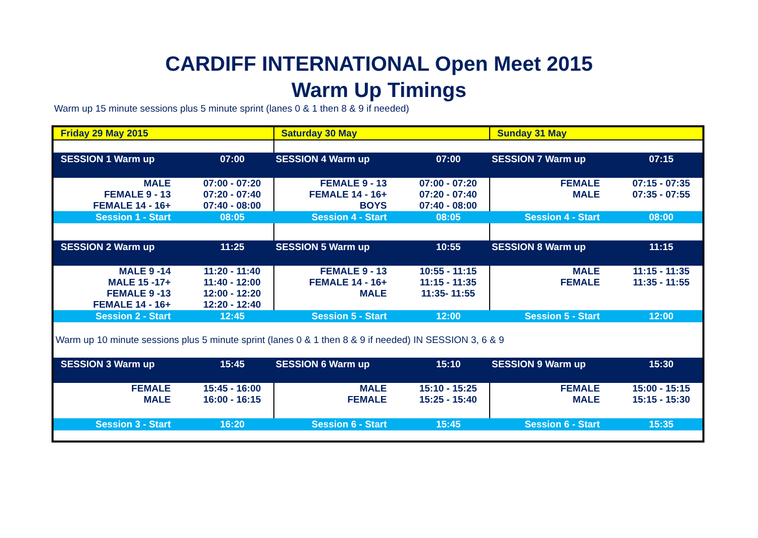CARDIFF INTERNATIONAL Open Meet 2015
Warm Up Timings
Warm up 15 minute sessions plus 5 minute sprint (lanes 0 & 1 then 8 & 9 if needed)
| Friday 29 May 2015 | | Saturday 30 May | | Sunday 31 May | |
| SESSION 1 Warm up | 07:00 | SESSION 4 Warm up | 07:00 | SESSION 7 Warm up | 07:15 |
| MALE FEMALE 9 - 13 FEMALE 14 - 16+ | 07:00 - 07:20 07:20 - 07:40 07:40 - 08:00 | FEMALE 9 - 13 FEMALE 14 - 16+ BOYS | 07:00 - 07:20 07:20 - 07:40 07:40 - 08:00 | FEMALE MALE | 07:15 - 07:35 07:35 - 07:55 |
| Session 1 - Start | 08:05 | Session 4 - Start | 08:05 | Session 4 - Start | 08:00 |
| SESSION 2 Warm up | 11:25 | SESSION 5 Warm up | 10:55 | SESSION 8 Warm up | 11:15 |
| MALE 9 -14 MALE 15 -17+ FEMALE 9 -13 FEMALE 14 - 16+ | 11:20 - 11:40 11:40 - 12:00 12:00 - 12:20 12:20 - 12:40 | FEMALE 9 - 13 FEMALE 14 - 16+ MALE | 10:55 - 11:15 11:15 - 11:35 11:35- 11:55 | MALE FEMALE | 11:15 - 11:35 11:35 - 11:55 |
| Session 2 - Start | 12:45 | Session 5 - Start | 12:00 | Session 5 - Start | 12:00 |
| Warm up 10 minute sessions plus 5 minute sprint (lanes 0 & 1 then 8 & 9 if needed) IN SESSION 3, 6 & 9 | | | | | |
| SESSION 3 Warm up | 15:45 | SESSION 6 Warm up | 15:10 | SESSION 9 Warm up | 15:30 |
| FEMALE MALE | 15:45 - 16:00 16:00 - 16:15 | MALE FEMALE | 15:10 - 15:25 15:25 - 15:40 | FEMALE MALE | 15:00 - 15:15 15:15 - 15:30 |
| Session 3 - Start | 16:20 | Session 6 - Start | 15:45 | Session 6 - Start | 15:35 |